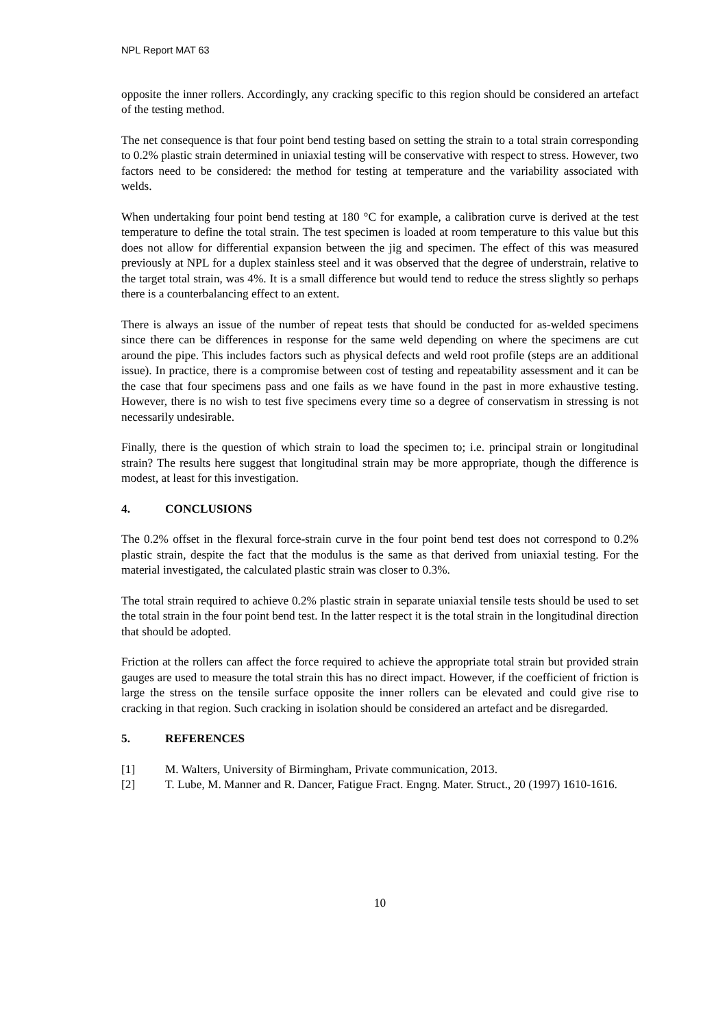NPL Report MAT 63
opposite the inner rollers. Accordingly, any cracking specific to this region should be considered an artefact of the testing method.
The net consequence is that four point bend testing based on setting the strain to a total strain corresponding to 0.2% plastic strain determined in uniaxial testing will be conservative with respect to stress. However, two factors need to be considered: the method for testing at temperature and the variability associated with welds.
When undertaking four point bend testing at 180 °C for example, a calibration curve is derived at the test temperature to define the total strain. The test specimen is loaded at room temperature to this value but this does not allow for differential expansion between the jig and specimen. The effect of this was measured previously at NPL for a duplex stainless steel and it was observed that the degree of understrain, relative to the target total strain, was 4%. It is a small difference but would tend to reduce the stress slightly so perhaps there is a counterbalancing effect to an extent.
There is always an issue of the number of repeat tests that should be conducted for as-welded specimens since there can be differences in response for the same weld depending on where the specimens are cut around the pipe. This includes factors such as physical defects and weld root profile (steps are an additional issue). In practice, there is a compromise between cost of testing and repeatability assessment and it can be the case that four specimens pass and one fails as we have found in the past in more exhaustive testing. However, there is no wish to test five specimens every time so a degree of conservatism in stressing is not necessarily undesirable.
Finally, there is the question of which strain to load the specimen to; i.e. principal strain or longitudinal strain? The results here suggest that longitudinal strain may be more appropriate, though the difference is modest, at least for this investigation.
4. CONCLUSIONS
The 0.2% offset in the flexural force-strain curve in the four point bend test does not correspond to 0.2% plastic strain, despite the fact that the modulus is the same as that derived from uniaxial testing. For the material investigated, the calculated plastic strain was closer to 0.3%.
The total strain required to achieve 0.2% plastic strain in separate uniaxial tensile tests should be used to set the total strain in the four point bend test. In the latter respect it is the total strain in the longitudinal direction that should be adopted.
Friction at the rollers can affect the force required to achieve the appropriate total strain but provided strain gauges are used to measure the total strain this has no direct impact. However, if the coefficient of friction is large the stress on the tensile surface opposite the inner rollers can be elevated and could give rise to cracking in that region. Such cracking in isolation should be considered an artefact and be disregarded.
5. REFERENCES
[1] M. Walters, University of Birmingham, Private communication, 2013.
[2] T. Lube, M. Manner and R. Dancer, Fatigue Fract. Engng. Mater. Struct., 20 (1997) 1610-1616.
10